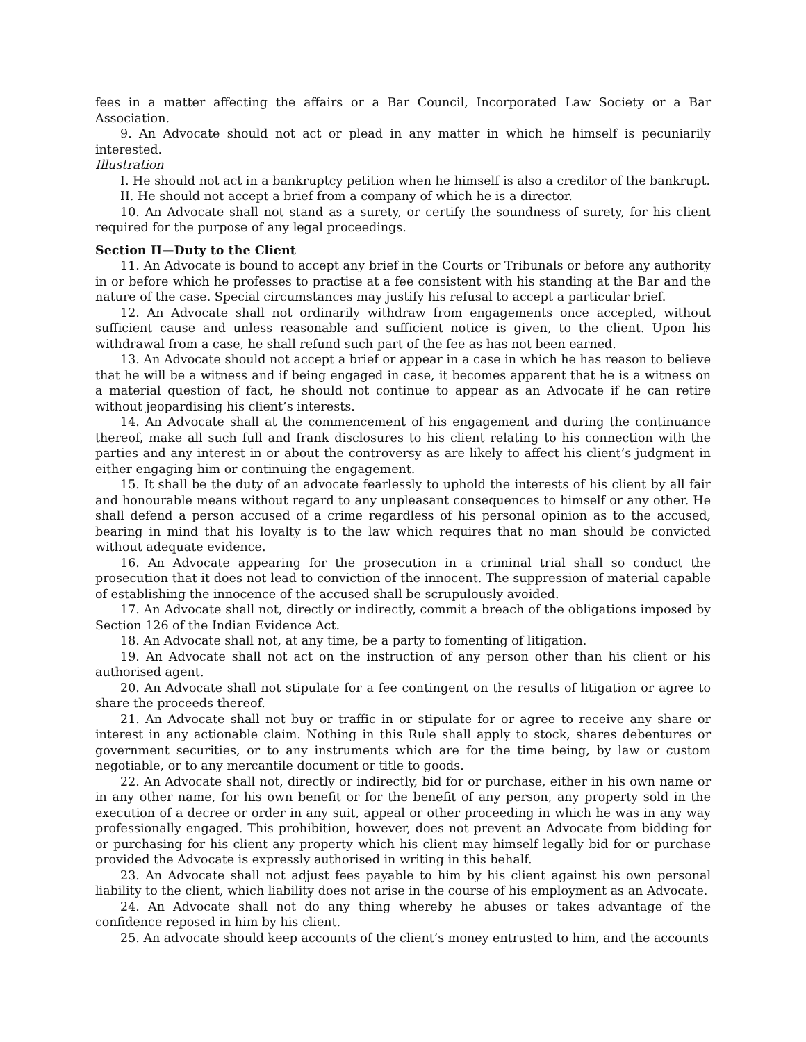fees in a matter affecting the affairs or a Bar Council, Incorporated Law Society or a Bar Association.
9. An Advocate should not act or plead in any matter in which he himself is pecuniarily interested.
Illustration
I. He should not act in a bankruptcy petition when he himself is also a creditor of the bankrupt.
II. He should not accept a brief from a company of which he is a director.
10. An Advocate shall not stand as a surety, or certify the soundness of surety, for his client required for the purpose of any legal proceedings.
Section II—Duty to the Client
11. An Advocate is bound to accept any brief in the Courts or Tribunals or before any authority in or before which he professes to practise at a fee consistent with his standing at the Bar and the nature of the case. Special circumstances may justify his refusal to accept a particular brief.
12. An Advocate shall not ordinarily withdraw from engagements once accepted, without sufficient cause and unless reasonable and sufficient notice is given, to the client. Upon his withdrawal from a case, he shall refund such part of the fee as has not been earned.
13. An Advocate should not accept a brief or appear in a case in which he has reason to believe that he will be a witness and if being engaged in case, it becomes apparent that he is a witness on a material question of fact, he should not continue to appear as an Advocate if he can retire without jeopardising his client’s interests.
14. An Advocate shall at the commencement of his engagement and during the continuance thereof, make all such full and frank disclosures to his client relating to his connection with the parties and any interest in or about the controversy as are likely to affect his client’s judgment in either engaging him or continuing the engagement.
15. It shall be the duty of an advocate fearlessly to uphold the interests of his client by all fair and honourable means without regard to any unpleasant consequences to himself or any other. He shall defend a person accused of a crime regardless of his personal opinion as to the accused, bearing in mind that his loyalty is to the law which requires that no man should be convicted without adequate evidence.
16. An Advocate appearing for the prosecution in a criminal trial shall so conduct the prosecution that it does not lead to conviction of the innocent. The suppression of material capable of establishing the innocence of the accused shall be scrupulously avoided.
17. An Advocate shall not, directly or indirectly, commit a breach of the obligations imposed by Section 126 of the Indian Evidence Act.
18. An Advocate shall not, at any time, be a party to fomenting of litigation.
19. An Advocate shall not act on the instruction of any person other than his client or his authorised agent.
20. An Advocate shall not stipulate for a fee contingent on the results of litigation or agree to share the proceeds thereof.
21. An Advocate shall not buy or traffic in or stipulate for or agree to receive any share or interest in any actionable claim. Nothing in this Rule shall apply to stock, shares debentures or government securities, or to any instruments which are for the time being, by law or custom negotiable, or to any mercantile document or title to goods.
22. An Advocate shall not, directly or indirectly, bid for or purchase, either in his own name or in any other name, for his own benefit or for the benefit of any person, any property sold in the execution of a decree or order in any suit, appeal or other proceeding in which he was in any way professionally engaged. This prohibition, however, does not prevent an Advocate from bidding for or purchasing for his client any property which his client may himself legally bid for or purchase provided the Advocate is expressly authorised in writing in this behalf.
23. An Advocate shall not adjust fees payable to him by his client against his own personal liability to the client, which liability does not arise in the course of his employment as an Advocate.
24. An Advocate shall not do any thing whereby he abuses or takes advantage of the confidence reposed in him by his client.
25. An advocate should keep accounts of the client’s money entrusted to him, and the accounts